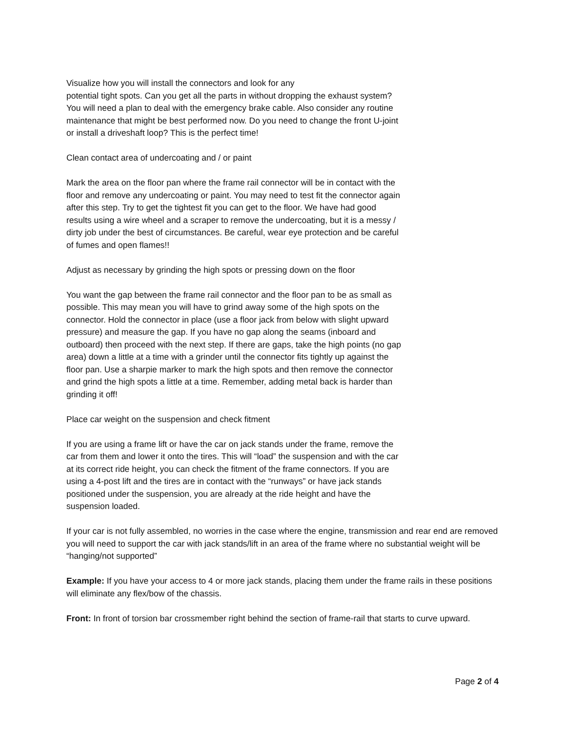Visualize how you will install the connectors and look for any
potential tight spots. Can you get all the parts in without dropping the exhaust system?
You will need a plan to deal with the emergency brake cable. Also consider any routine
maintenance that might be best performed now. Do you need to change the front U-joint
or install a driveshaft loop? This is the perfect time!
Clean contact area of undercoating and / or paint
Mark the area on the floor pan where the frame rail connector will be in contact with the
floor and remove any undercoating or paint. You may need to test fit the connector again
after this step. Try to get the tightest fit you can get to the floor. We have had good
results using a wire wheel and a scraper to remove the undercoating, but it is a messy /
dirty job under the best of circumstances. Be careful, wear eye protection and be careful
of fumes and open flames!!
Adjust as necessary by grinding the high spots or pressing down on the floor
You want the gap between the frame rail connector and the floor pan to be as small as
possible. This may mean you will have to grind away some of the high spots on the
connector. Hold the connector in place (use a floor jack from below with slight upward
pressure) and measure the gap. If you have no gap along the seams (inboard and
outboard) then proceed with the next step. If there are gaps, take the high points (no gap
area) down a little at a time with a grinder until the connector fits tightly up against the
floor pan. Use a sharpie marker to mark the high spots and then remove the connector
and grind the high spots a little at a time. Remember, adding metal back is harder than
grinding it off!
Place car weight on the suspension and check fitment
If you are using a frame lift or have the car on jack stands under the frame, remove the
car from them and lower it onto the tires. This will “load” the suspension and with the car
at its correct ride height, you can check the fitment of the frame connectors. If you are
using a 4-post lift and the tires are in contact with the “runways” or have jack stands
positioned under the suspension, you are already at the ride height and have the
suspension loaded.
If your car is not fully assembled, no worries in the case where the engine, transmission and rear end are removed you will need to support the car with jack stands/lift in an area of the frame where no substantial weight will be “hanging/not supported”
Example: If you have your access to 4 or more jack stands, placing them under the frame rails in these positions will eliminate any flex/bow of the chassis.
Front: In front of torsion bar crossmember right behind the section of frame-rail that starts to curve upward.
Page 2 of 4